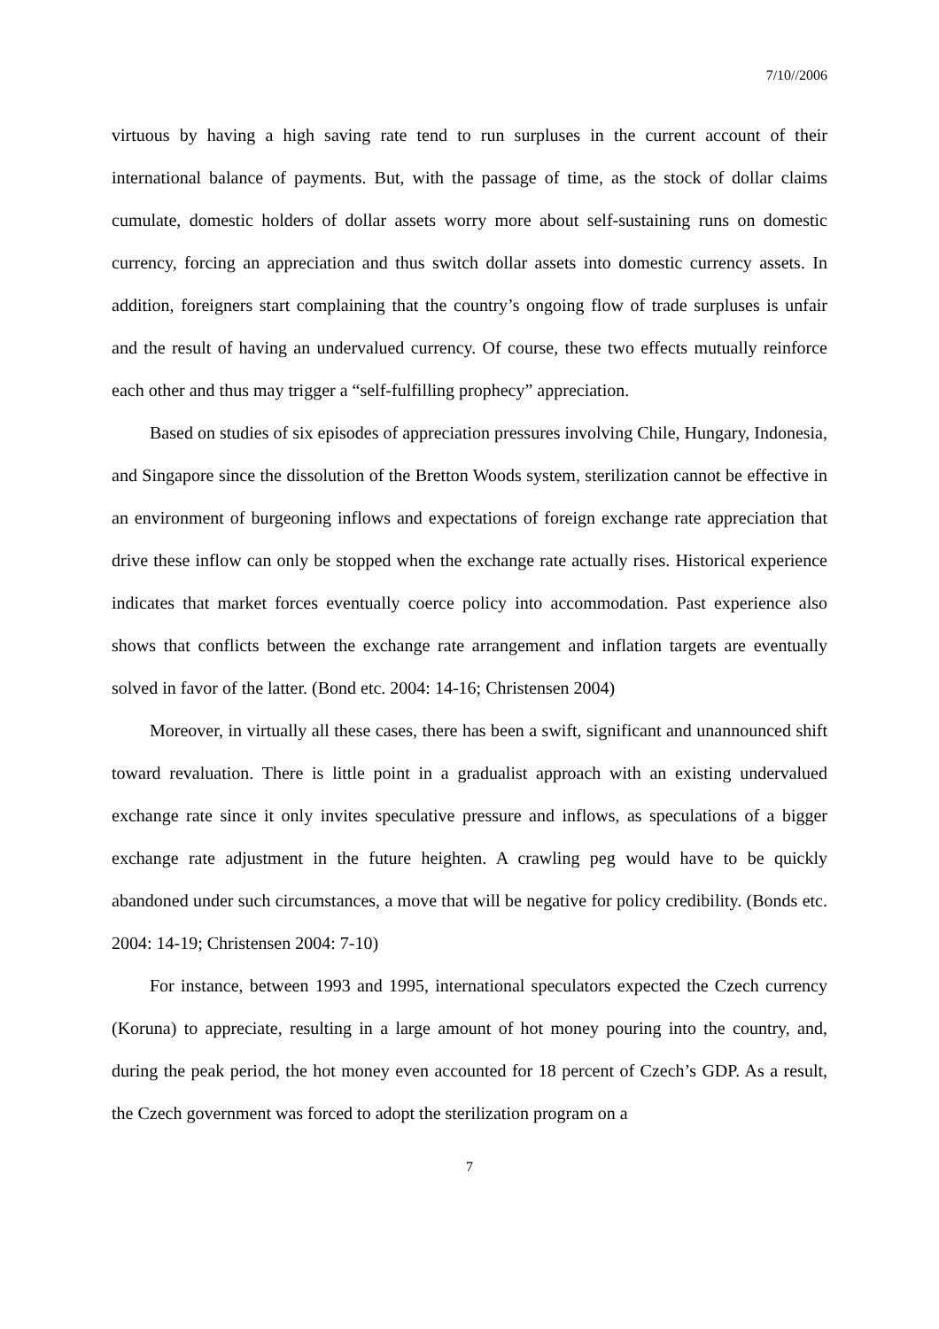7/10//2006
virtuous by having a high saving rate tend to run surpluses in the current account of their international balance of payments. But, with the passage of time, as the stock of dollar claims cumulate, domestic holders of dollar assets worry more about self-sustaining runs on domestic currency, forcing an appreciation and thus switch dollar assets into domestic currency assets. In addition, foreigners start complaining that the country’s ongoing flow of trade surpluses is unfair and the result of having an undervalued currency. Of course, these two effects mutually reinforce each other and thus may trigger a “self-fulfilling prophecy” appreciation.
Based on studies of six episodes of appreciation pressures involving Chile, Hungary, Indonesia, and Singapore since the dissolution of the Bretton Woods system, sterilization cannot be effective in an environment of burgeoning inflows and expectations of foreign exchange rate appreciation that drive these inflow can only be stopped when the exchange rate actually rises. Historical experience indicates that market forces eventually coerce policy into accommodation. Past experience also shows that conflicts between the exchange rate arrangement and inflation targets are eventually solved in favor of the latter. (Bond etc. 2004: 14-16; Christensen 2004)
Moreover, in virtually all these cases, there has been a swift, significant and unannounced shift toward revaluation. There is little point in a gradualist approach with an existing undervalued exchange rate since it only invites speculative pressure and inflows, as speculations of a bigger exchange rate adjustment in the future heighten. A crawling peg would have to be quickly abandoned under such circumstances, a move that will be negative for policy credibility. (Bonds etc. 2004: 14-19; Christensen 2004: 7-10)
For instance, between 1993 and 1995, international speculators expected the Czech currency (Koruna) to appreciate, resulting in a large amount of hot money pouring into the country, and, during the peak period, the hot money even accounted for 18 percent of Czech’s GDP. As a result, the Czech government was forced to adopt the sterilization program on a
7